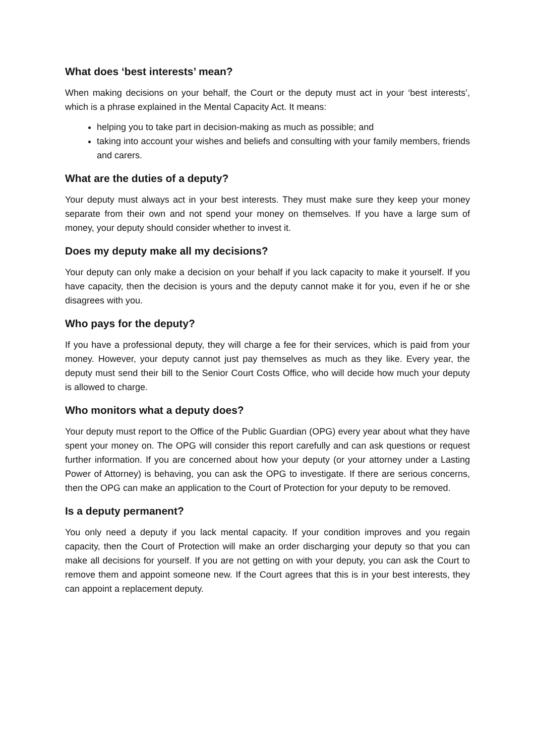What does ‘best interests’ mean?
When making decisions on your behalf, the Court or the deputy must act in your ‘best interests’, which is a phrase explained in the Mental Capacity Act. It means:
helping you to take part in decision-making as much as possible; and
taking into account your wishes and beliefs and consulting with your family members, friends and carers.
What are the duties of a deputy?
Your deputy must always act in your best interests. They must make sure they keep your money separate from their own and not spend your money on themselves. If you have a large sum of money, your deputy should consider whether to invest it.
Does my deputy make all my decisions?
Your deputy can only make a decision on your behalf if you lack capacity to make it yourself. If you have capacity, then the decision is yours and the deputy cannot make it for you, even if he or she disagrees with you.
Who pays for the deputy?
If you have a professional deputy, they will charge a fee for their services, which is paid from your money. However, your deputy cannot just pay themselves as much as they like. Every year, the deputy must send their bill to the Senior Court Costs Office, who will decide how much your deputy is allowed to charge.
Who monitors what a deputy does?
Your deputy must report to the Office of the Public Guardian (OPG) every year about what they have spent your money on. The OPG will consider this report carefully and can ask questions or request further information. If you are concerned about how your deputy (or your attorney under a Lasting Power of Attorney) is behaving, you can ask the OPG to investigate. If there are serious concerns, then the OPG can make an application to the Court of Protection for your deputy to be removed.
Is a deputy permanent?
You only need a deputy if you lack mental capacity. If your condition improves and you regain capacity, then the Court of Protection will make an order discharging your deputy so that you can make all decisions for yourself. If you are not getting on with your deputy, you can ask the Court to remove them and appoint someone new. If the Court agrees that this is in your best interests, they can appoint a replacement deputy.